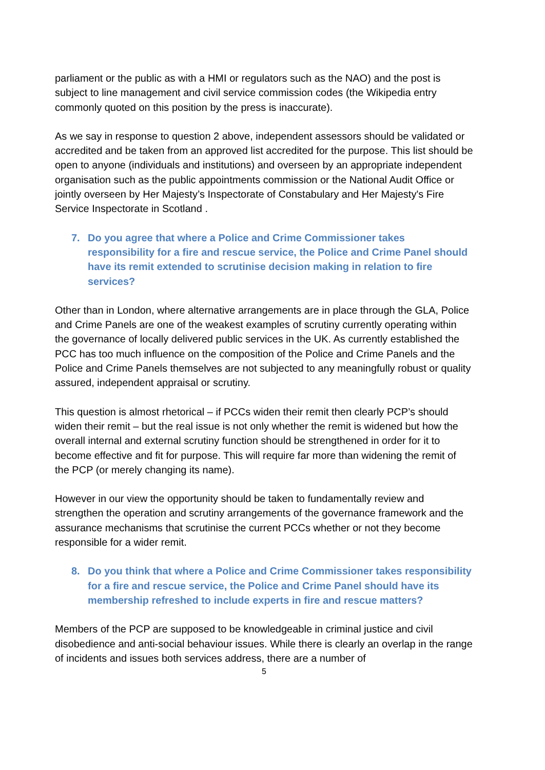parliament or the public as with a HMI or regulators such as the NAO) and the post is subject to line management and civil service commission codes (the Wikipedia entry commonly quoted on this position by the press is inaccurate).
As we say in response to question 2 above, independent assessors should be validated or accredited and be taken from an approved list accredited for the purpose. This list should be open to anyone (individuals and institutions) and overseen by an appropriate independent organisation such as the public appointments commission or the National Audit Office or jointly overseen by Her Majesty’s Inspectorate of Constabulary and Her Majesty's Fire Service Inspectorate in Scotland .
7. Do you agree that where a Police and Crime Commissioner takes responsibility for a fire and rescue service, the Police and Crime Panel should have its remit extended to scrutinise decision making in relation to fire services?
Other than in London, where alternative arrangements are in place through the GLA, Police and Crime Panels are one of the weakest examples of scrutiny currently operating within the governance of locally delivered public services in the UK. As currently established the PCC has too much influence on the composition of the Police and Crime Panels and the Police and Crime Panels themselves are not subjected to any meaningfully robust or quality assured, independent appraisal or scrutiny.
This question is almost rhetorical – if PCCs widen their remit then clearly PCP’s should widen their remit – but the real issue is not only whether the remit is widened but how the overall internal and external scrutiny function should be strengthened in order for it to become effective and fit for purpose. This will require far more than widening the remit of the PCP (or merely changing its name).
However in our view the opportunity should be taken to fundamentally review and strengthen the operation and scrutiny arrangements of the governance framework and the assurance mechanisms that scrutinise the current PCCs whether or not they become responsible for a wider remit.
8. Do you think that where a Police and Crime Commissioner takes responsibility for a fire and rescue service, the Police and Crime Panel should have its membership refreshed to include experts in fire and rescue matters?
Members of the PCP are supposed to be knowledgeable in criminal justice and civil disobedience and anti-social behaviour issues. While there is clearly an overlap in the range of incidents and issues both services address, there are a number of
5